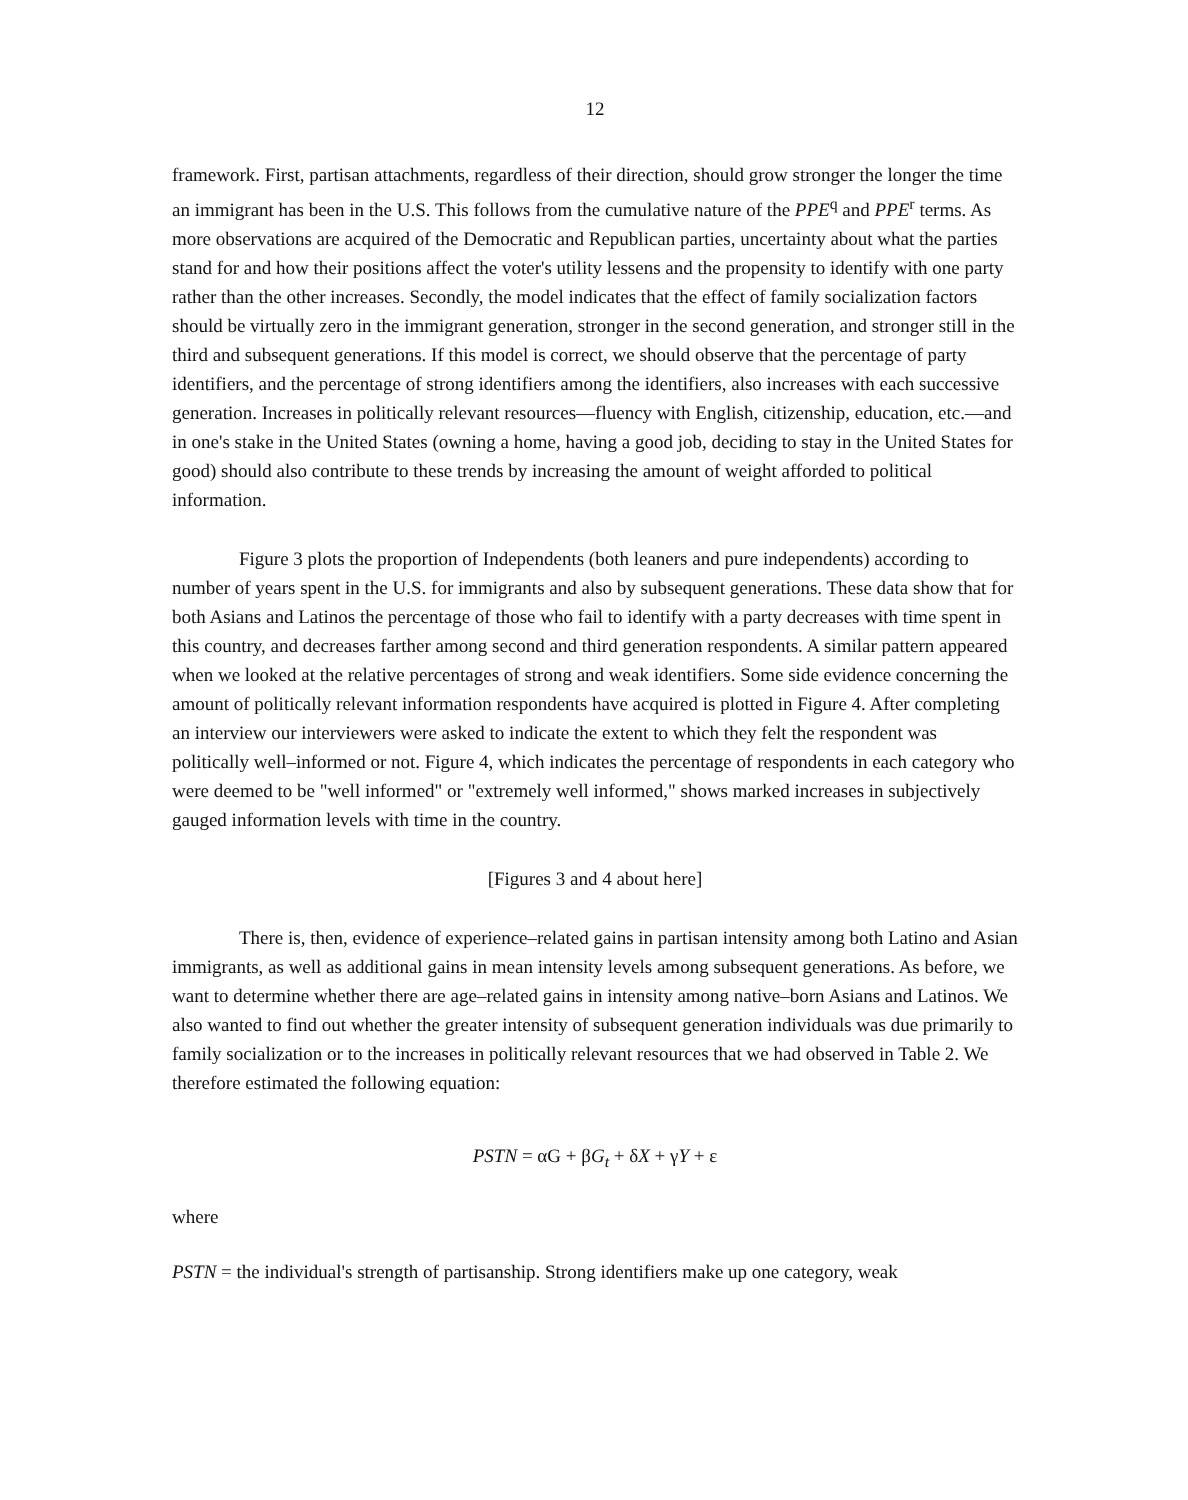12
framework. First, partisan attachments, regardless of their direction, should grow stronger the longer the time an immigrant has been in the U.S. This follows from the cumulative nature of the PPE<sup>q</sup> and PPE<sup>r</sup> terms. As more observations are acquired of the Democratic and Republican parties, uncertainty about what the parties stand for and how their positions affect the voter's utility lessens and the propensity to identify with one party rather than the other increases. Secondly, the model indicates that the effect of family socialization factors should be virtually zero in the immigrant generation, stronger in the second generation, and stronger still in the third and subsequent generations. If this model is correct, we should observe that the percentage of party identifiers, and the percentage of strong identifiers among the identifiers, also increases with each successive generation. Increases in politically relevant resources—fluency with English, citizenship, education, etc.—and in one's stake in the United States (owning a home, having a good job, deciding to stay in the United States for good) should also contribute to these trends by increasing the amount of weight afforded to political information.
Figure 3 plots the proportion of Independents (both leaners and pure independents) according to number of years spent in the U.S. for immigrants and also by subsequent generations. These data show that for both Asians and Latinos the percentage of those who fail to identify with a party decreases with time spent in this country, and decreases farther among second and third generation respondents. A similar pattern appeared when we looked at the relative percentages of strong and weak identifiers. Some side evidence concerning the amount of politically relevant information respondents have acquired is plotted in Figure 4. After completing an interview our interviewers were asked to indicate the extent to which they felt the respondent was politically well–informed or not. Figure 4, which indicates the percentage of respondents in each category who were deemed to be "well informed" or "extremely well informed," shows marked increases in subjectively gauged information levels with time in the country.
[Figures 3 and 4 about here]
There is, then, evidence of experience–related gains in partisan intensity among both Latino and Asian immigrants, as well as additional gains in mean intensity levels among subsequent generations. As before, we want to determine whether there are age–related gains in intensity among native–born Asians and Latinos. We also wanted to find out whether the greater intensity of subsequent generation individuals was due primarily to family socialization or to the increases in politically relevant resources that we had observed in Table 2. We therefore estimated the following equation:
PSTN = αG + βG<sub>t</sub> + δX + γY + ε
where
PSTN = the individual's strength of partisanship. Strong identifiers make up one category, weak